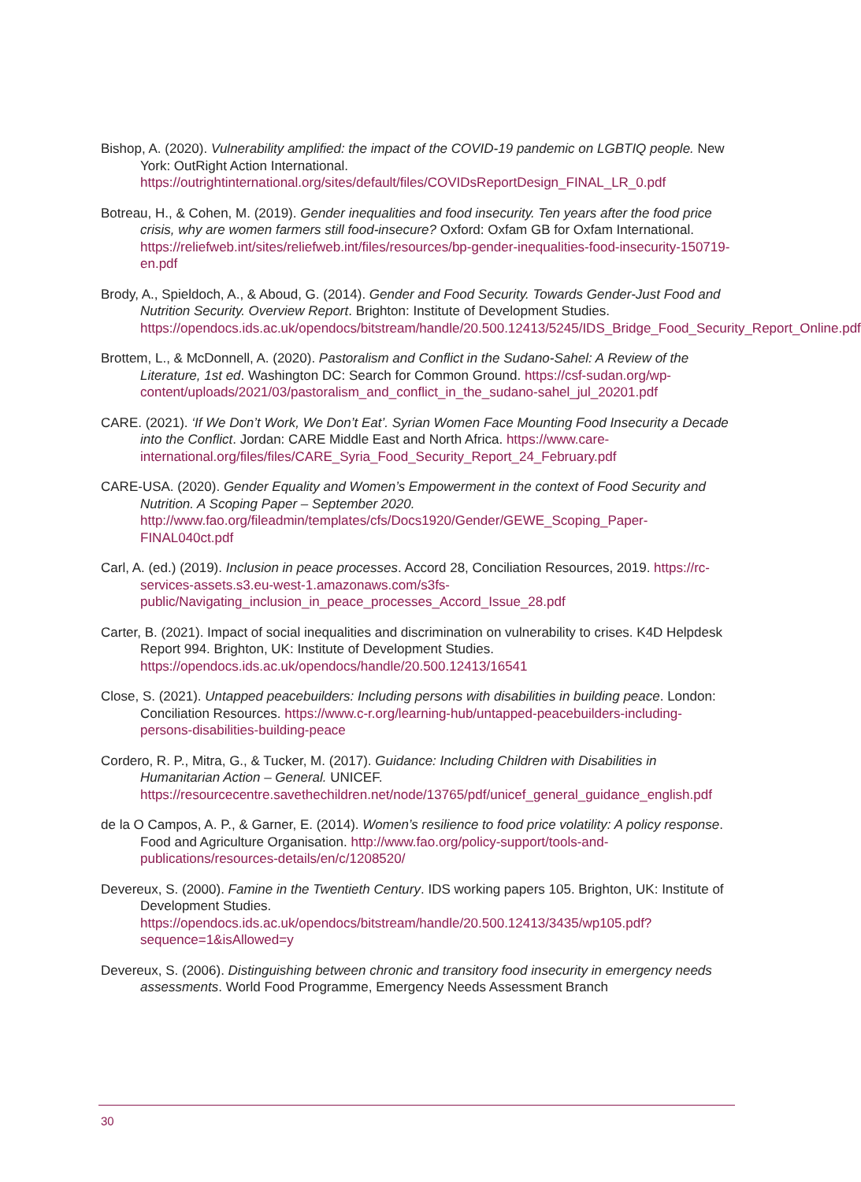Bishop, A. (2020). Vulnerability amplified: the impact of the COVID-19 pandemic on LGBTIQ people. New York: OutRight Action International. https://outrightinternational.org/sites/default/files/COVIDsReportDesign_FINAL_LR_0.pdf
Botreau, H., & Cohen, M. (2019). Gender inequalities and food insecurity. Ten years after the food price crisis, why are women farmers still food-insecure? Oxford: Oxfam GB for Oxfam International. https://reliefweb.int/sites/reliefweb.int/files/resources/bp-gender-inequalities-food-insecurity-150719-en.pdf
Brody, A., Spieldoch, A., & Aboud, G. (2014). Gender and Food Security. Towards Gender-Just Food and Nutrition Security. Overview Report. Brighton: Institute of Development Studies. https://opendocs.ids.ac.uk/opendocs/bitstream/handle/20.500.12413/5245/IDS_Bridge_Food_Security_Report_Online.pdf
Brottem, L., & McDonnell, A. (2020). Pastoralism and Conflict in the Sudano-Sahel: A Review of the Literature, 1st ed. Washington DC: Search for Common Ground. https://csf-sudan.org/wp-content/uploads/2021/03/pastoralism_and_conflict_in_the_sudano-sahel_jul_20201.pdf
CARE. (2021). ‘If We Don’t Work, We Don’t Eat’. Syrian Women Face Mounting Food Insecurity a Decade into the Conflict. Jordan: CARE Middle East and North Africa. https://www.care-international.org/files/files/CARE_Syria_Food_Security_Report_24_February.pdf
CARE-USA. (2020). Gender Equality and Women’s Empowerment in the context of Food Security and Nutrition. A Scoping Paper – September 2020. http://www.fao.org/fileadmin/templates/cfs/Docs1920/Gender/GEWE_Scoping_Paper-FINAL040ct.pdf
Carl, A. (ed.) (2019). Inclusion in peace processes. Accord 28, Conciliation Resources, 2019. https://rc-services-assets.s3.eu-west-1.amazonaws.com/s3fs-public/Navigating_inclusion_in_peace_processes_Accord_Issue_28.pdf
Carter, B. (2021). Impact of social inequalities and discrimination on vulnerability to crises. K4D Helpdesk Report 994. Brighton, UK: Institute of Development Studies. https://opendocs.ids.ac.uk/opendocs/handle/20.500.12413/16541
Close, S. (2021). Untapped peacebuilders: Including persons with disabilities in building peace. London: Conciliation Resources. https://www.c-r.org/learning-hub/untapped-peacebuilders-including-persons-disabilities-building-peace
Cordero, R. P., Mitra, G., & Tucker, M. (2017). Guidance: Including Children with Disabilities in Humanitarian Action – General. UNICEF. https://resourcecentre.savethechildren.net/node/13765/pdf/unicef_general_guidance_english.pdf
de la O Campos, A. P., & Garner, E. (2014). Women’s resilience to food price volatility: A policy response. Food and Agriculture Organisation. http://www.fao.org/policy-support/tools-and-publications/resources-details/en/c/1208520/
Devereux, S. (2000). Famine in the Twentieth Century. IDS working papers 105. Brighton, UK: Institute of Development Studies. https://opendocs.ids.ac.uk/opendocs/bitstream/handle/20.500.12413/3435/wp105.pdf?sequence=1&isAllowed=y
Devereux, S. (2006). Distinguishing between chronic and transitory food insecurity in emergency needs assessments. World Food Programme, Emergency Needs Assessment Branch
30